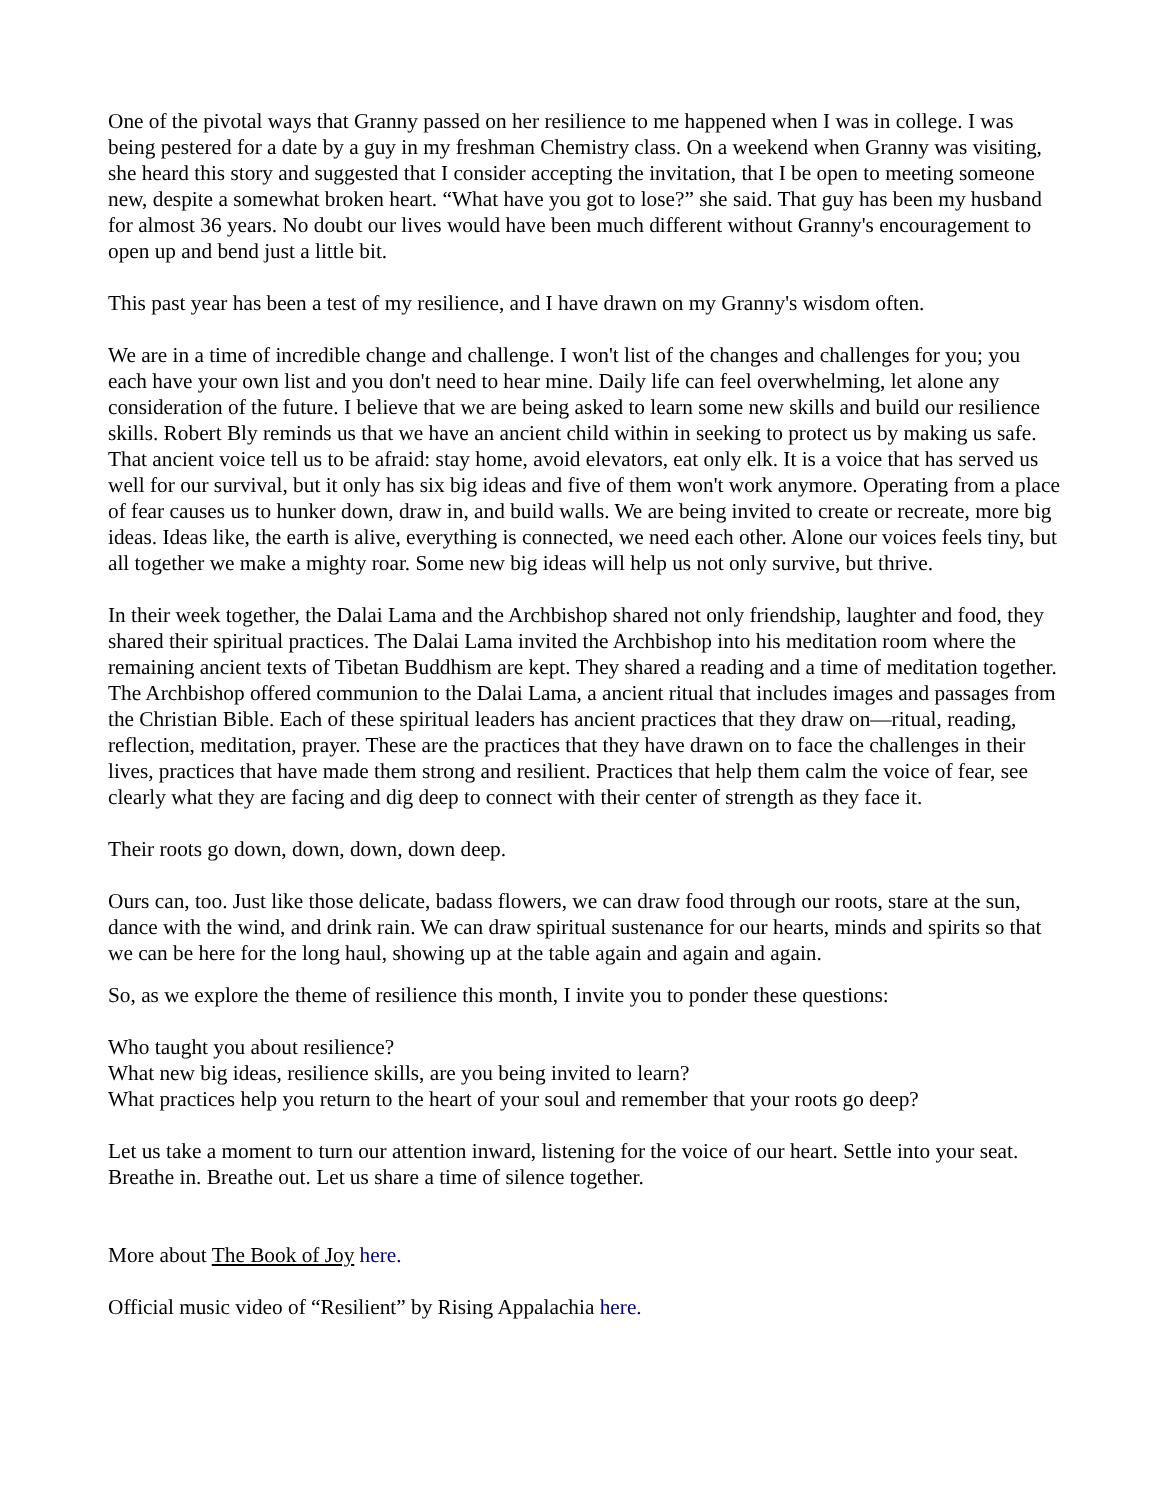One of the pivotal ways that Granny passed on her resilience to me happened when I was in college. I was being pestered for a date by a guy in my freshman Chemistry class. On a weekend when Granny was visiting, she heard this story and suggested that I consider accepting the invitation, that I be open to meeting someone new, despite a somewhat broken heart. “What have you got to lose?” she said. That guy has been my husband for almost 36 years. No doubt our lives would have been much different without Granny's encouragement to open up and bend just a little bit.
This past year has been a test of my resilience, and I have drawn on my Granny's wisdom often.
We are in a time of incredible change and challenge. I won't list of the changes and challenges for you; you each have your own list and you don't need to hear mine. Daily life can feel overwhelming, let alone any consideration of the future. I believe that we are being asked to learn some new skills and build our resilience skills. Robert Bly reminds us that we have an ancient child within in seeking to protect us by making us safe. That ancient voice tell us to be afraid: stay home, avoid elevators, eat only elk. It is a voice that has served us well for our survival, but it only has six big ideas and five of them won't work anymore. Operating from a place of fear causes us to hunker down, draw in, and build walls. We are being invited to create or recreate, more big ideas. Ideas like, the earth is alive, everything is connected, we need each other. Alone our voices feels tiny, but all together we make a mighty roar. Some new big ideas will help us not only survive, but thrive.
In their week together, the Dalai Lama and the Archbishop shared not only friendship, laughter and food, they shared their spiritual practices. The Dalai Lama invited the Archbishop into his meditation room where the remaining ancient texts of Tibetan Buddhism are kept. They shared a reading and a time of meditation together. The Archbishop offered communion to the Dalai Lama, a ancient ritual that includes images and passages from the Christian Bible. Each of these spiritual leaders has ancient practices that they draw on—ritual, reading, reflection, meditation, prayer. These are the practices that they have drawn on to face the challenges in their lives, practices that have made them strong and resilient. Practices that help them calm the voice of fear, see clearly what they are facing and dig deep to connect with their center of strength as they face it.
Their roots go down, down, down, down deep.
Ours can, too. Just like those delicate, badass flowers, we can draw food through our roots, stare at the sun, dance with the wind, and drink rain. We can draw spiritual sustenance for our hearts, minds and spirits so that we can be here for the long haul, showing up at the table again and again and again.
So, as we explore the theme of resilience this month, I invite you to ponder these questions:
Who taught you about resilience?
What new big ideas, resilience skills, are you being invited to learn?
What practices help you return to the heart of your soul and remember that your roots go deep?
Let us take a moment to turn our attention inward, listening for the voice of our heart. Settle into your seat. Breathe in. Breathe out. Let us share a time of silence together.
More about The Book of Joy here.
Official music video of “Resilient” by Rising Appalachia here.